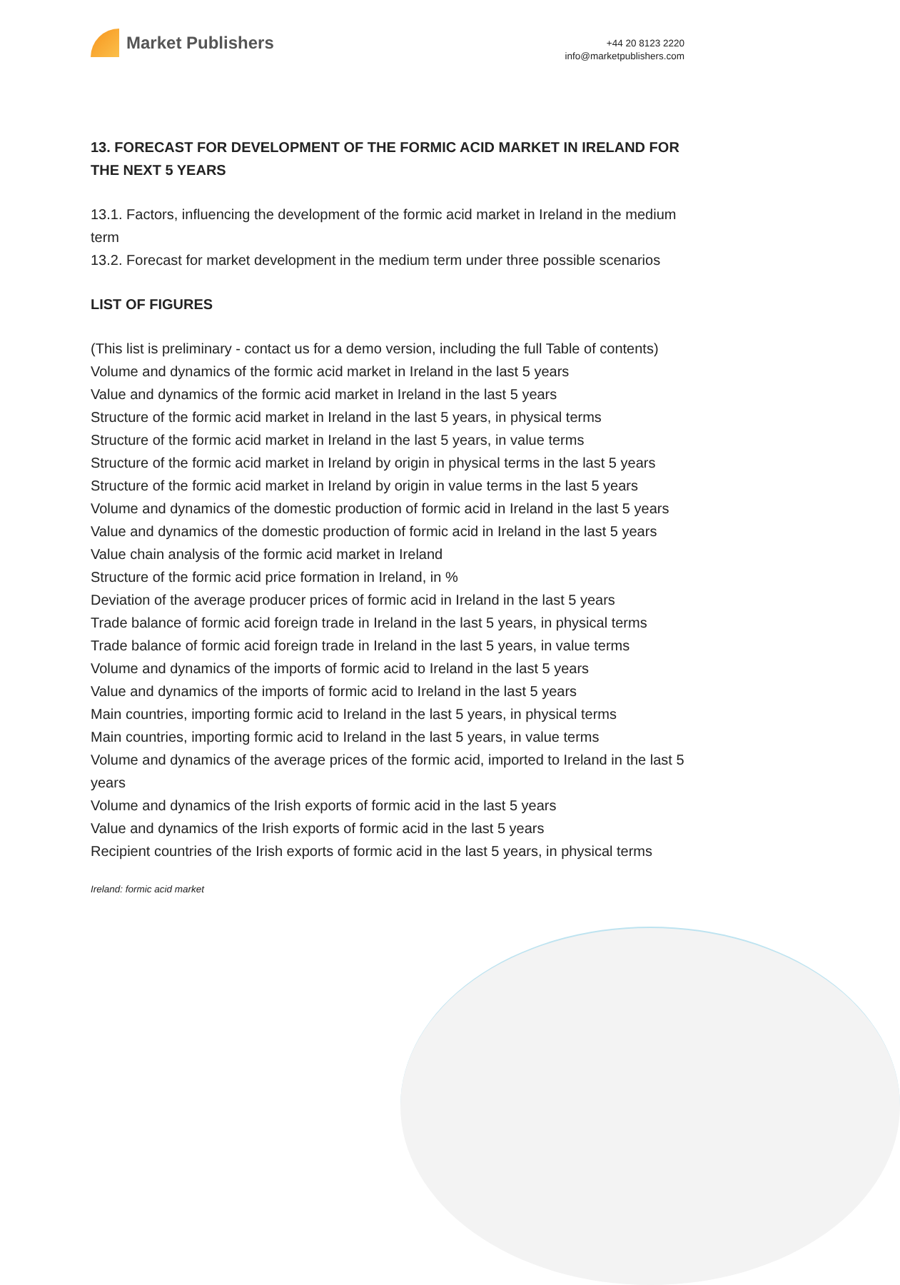Market Publishers
+44 20 8123 2220
info@marketpublishers.com
13. FORECAST FOR DEVELOPMENT OF THE FORMIC ACID MARKET IN IRELAND FOR THE NEXT 5 YEARS
13.1. Factors, influencing the development of the formic acid market in Ireland in the medium term
13.2. Forecast for market development in the medium term under three possible scenarios
LIST OF FIGURES
(This list is preliminary - contact us for a demo version, including the full Table of contents)
Volume and dynamics of the formic acid market in Ireland in the last 5 years
Value and dynamics of the formic acid market in Ireland in the last 5 years
Structure of the formic acid market in Ireland in the last 5 years, in physical terms
Structure of the formic acid market in Ireland in the last 5 years, in value terms
Structure of the formic acid market in Ireland by origin in physical terms in the last 5 years
Structure of the formic acid market in Ireland by origin in value terms in the last 5 years
Volume and dynamics of the domestic production of formic acid in Ireland in the last 5 years
Value and dynamics of the domestic production of formic acid in Ireland in the last 5 years
Value chain analysis of the formic acid market in Ireland
Structure of the formic acid price formation in Ireland, in %
Deviation of the average producer prices of formic acid in Ireland in the last 5 years
Trade balance of formic acid foreign trade in Ireland in the last 5 years, in physical terms
Trade balance of formic acid foreign trade in Ireland in the last 5 years, in value terms
Volume and dynamics of the imports of formic acid to Ireland in the last 5 years
Value and dynamics of the imports of formic acid to Ireland in the last 5 years
Main countries, importing formic acid to Ireland in the last 5 years, in physical terms
Main countries, importing formic acid to Ireland in the last 5 years, in value terms
Volume and dynamics of the average prices of the formic acid, imported to Ireland in the last 5 years
Volume and dynamics of the Irish exports of formic acid in the last 5 years
Value and dynamics of the Irish exports of formic acid in the last 5 years
Recipient countries of the Irish exports of formic acid in the last 5 years, in physical terms
Ireland: formic acid market